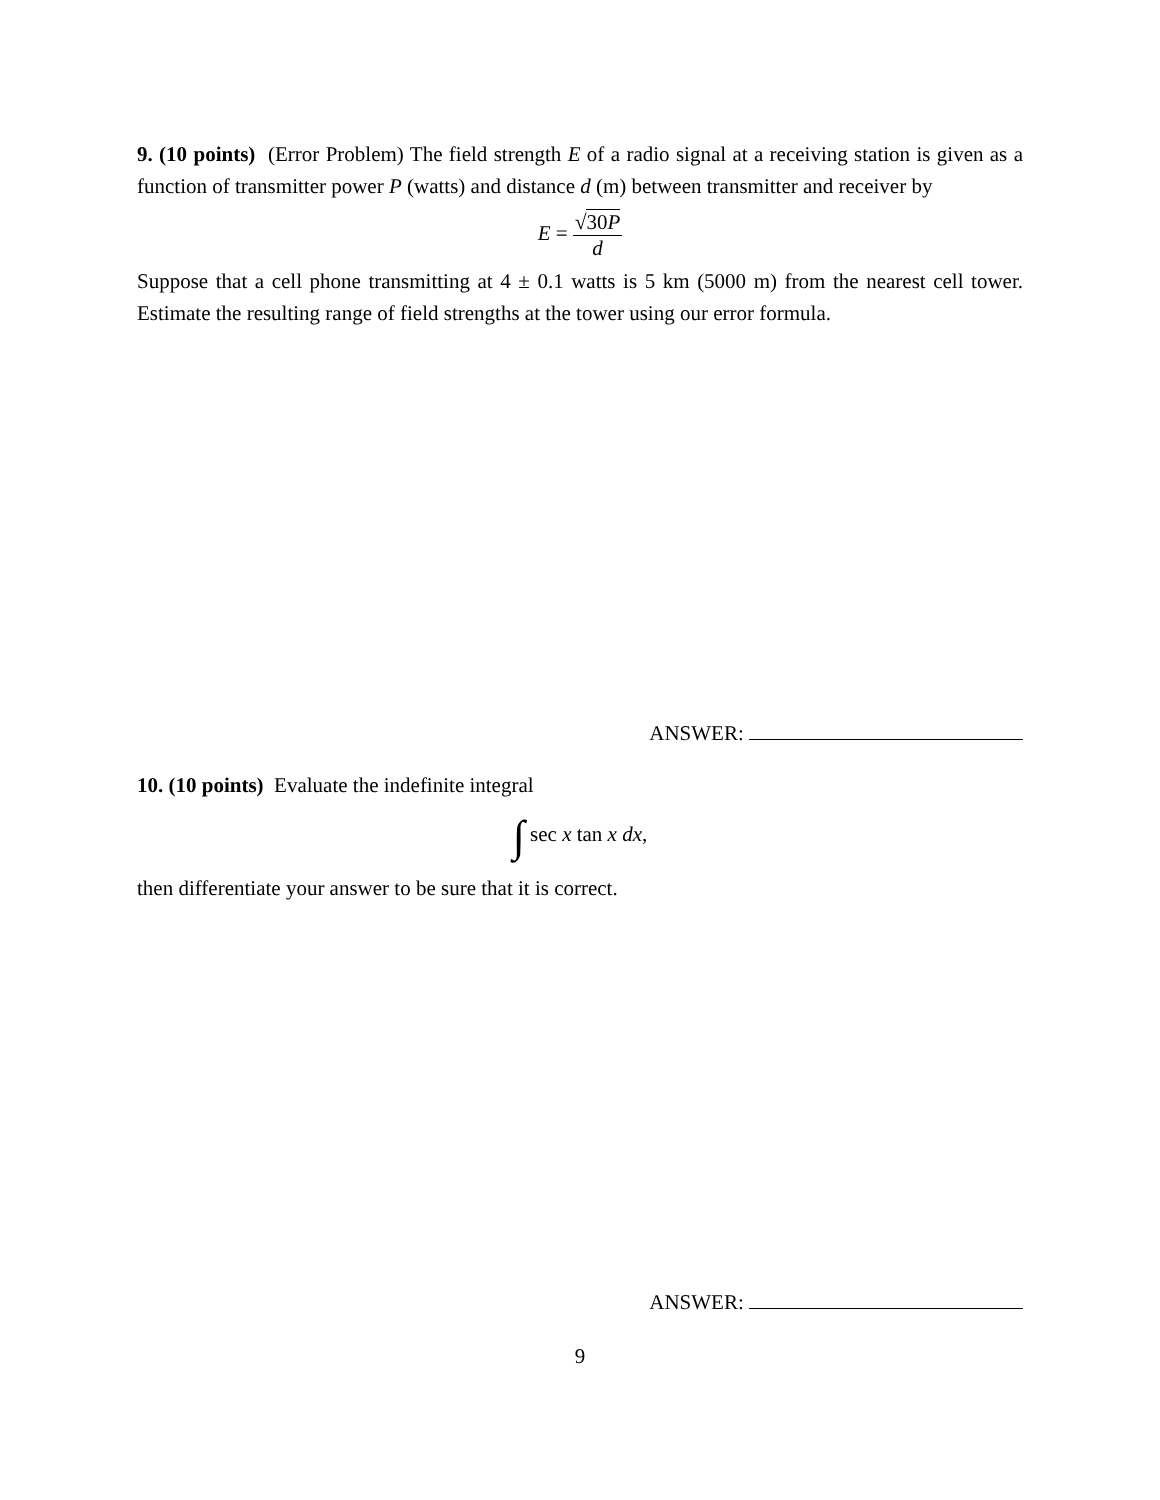9. (10 points) (Error Problem) The field strength E of a radio signal at a receiving station is given as a function of transmitter power P (watts) and distance d (m) between transmitter and receiver by
E =
√30P
d
Suppose that a cell phone transmitting at 4 ± 0.1 watts is 5 km (5000 m) from the nearest cell tower. Estimate the resulting range of field strengths at the tower using our error formula.
ANSWER:
10. (10 points) Evaluate the indefinite integral
∫ sec x tan x dx,
then differentiate your answer to be sure that it is correct.
ANSWER:
9